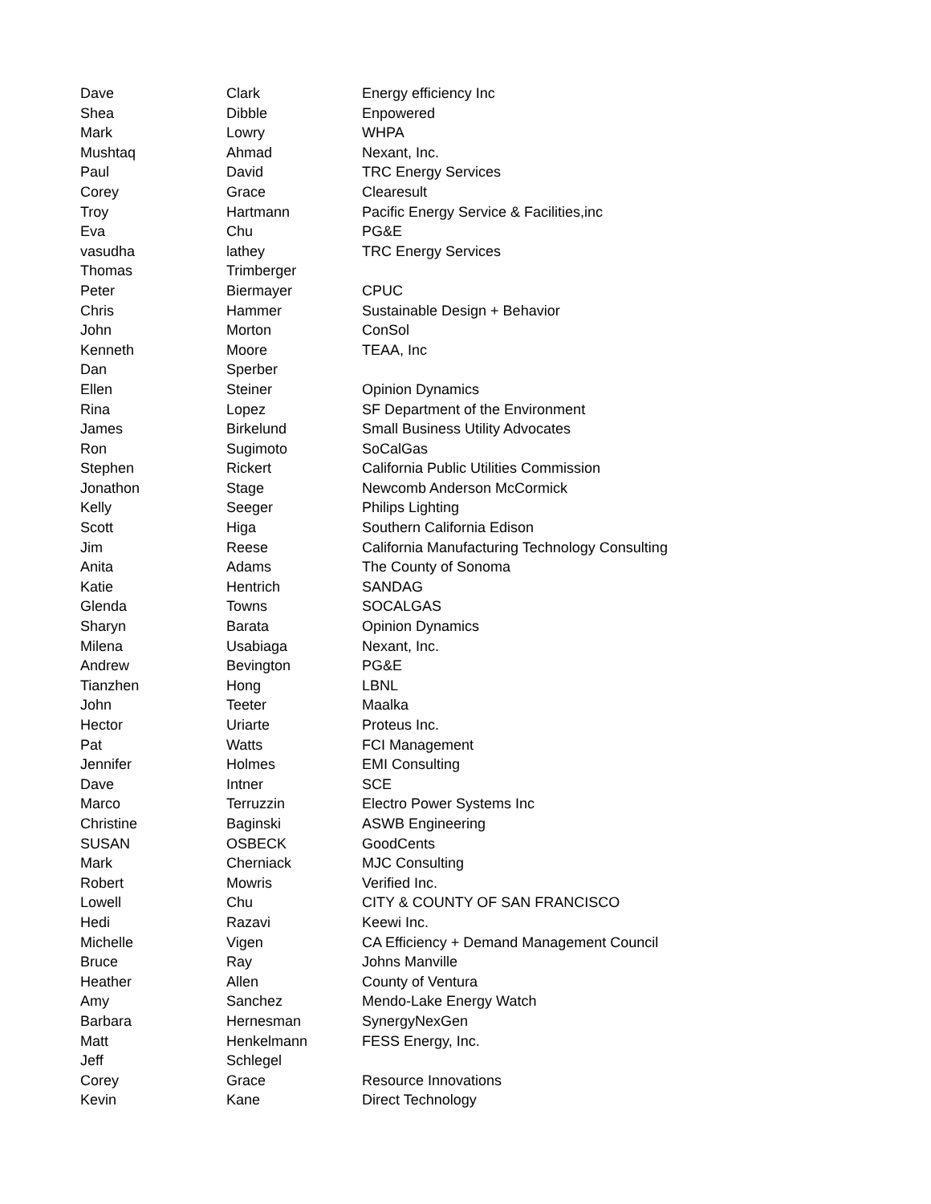| Dave | Clark | Energy efficiency Inc |
| Shea | Dibble | Enpowered |
| Mark | Lowry | WHPA |
| Mushtaq | Ahmad | Nexant, Inc. |
| Paul | David | TRC Energy Services |
| Corey | Grace | Clearesult |
| Troy | Hartmann | Pacific Energy Service & Facilities,inc |
| Eva | Chu | PG&E |
| vasudha | lathey | TRC Energy Services |
| Thomas | Trimberger | |
| Peter | Biermayer | CPUC |
| Chris | Hammer | Sustainable Design + Behavior |
| John | Morton | ConSol |
| Kenneth | Moore | TEAA, Inc |
| Dan | Sperber | |
| Ellen | Steiner | Opinion Dynamics |
| Rina | Lopez | SF Department of the Environment |
| James | Birkelund | Small Business Utility Advocates |
| Ron | Sugimoto | SoCalGas |
| Stephen | Rickert | California Public Utilities Commission |
| Jonathon | Stage | Newcomb Anderson McCormick |
| Kelly | Seeger | Philips Lighting |
| Scott | Higa | Southern California Edison |
| Jim | Reese | California Manufacturing Technology Consulting |
| Anita | Adams | The County of Sonoma |
| Katie | Hentrich | SANDAG |
| Glenda | Towns | SOCALGAS |
| Sharyn | Barata | Opinion Dynamics |
| Milena | Usabiaga | Nexant, Inc. |
| Andrew | Bevington | PG&E |
| Tianzhen | Hong | LBNL |
| John | Teeter | Maalka |
| Hector | Uriarte | Proteus Inc. |
| Pat | Watts | FCI Management |
| Jennifer | Holmes | EMI Consulting |
| Dave | Intner | SCE |
| Marco | Terruzzin | Electro Power Systems Inc |
| Christine | Baginski | ASWB Engineering |
| SUSAN | OSBECK | GoodCents |
| Mark | Cherniack | MJC Consulting |
| Robert | Mowris | Verified Inc. |
| Lowell | Chu | CITY & COUNTY OF SAN FRANCISCO |
| Hedi | Razavi | Keewi Inc. |
| Michelle | Vigen | CA Efficiency + Demand Management Council |
| Bruce | Ray | Johns Manville |
| Heather | Allen | County of Ventura |
| Amy | Sanchez | Mendo-Lake Energy Watch |
| Barbara | Hernesman | SynergyNexGen |
| Matt | Henkelmann | FESS Energy, Inc. |
| Jeff | Schlegel | |
| Corey | Grace | Resource Innovations |
| Kevin | Kane | Direct Technology |